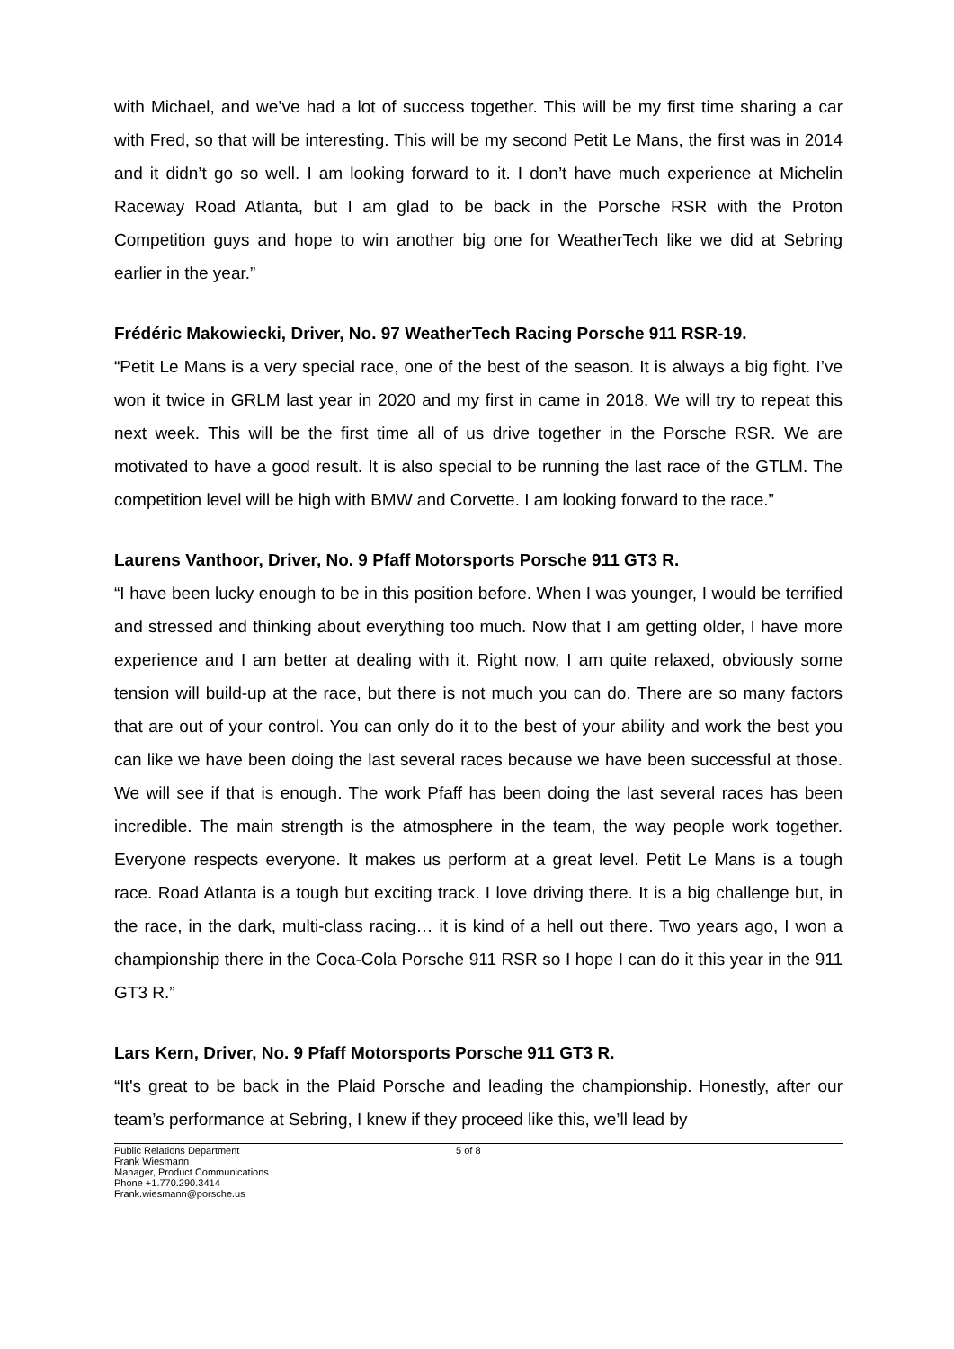with Michael, and we’ve had a lot of success together. This will be my first time sharing a car with Fred, so that will be interesting. This will be my second Petit Le Mans, the first was in 2014 and it didn’t go so well. I am looking forward to it. I don’t have much experience at Michelin Raceway Road Atlanta, but I am glad to be back in the Porsche RSR with the Proton Competition guys and hope to win another big one for WeatherTech like we did at Sebring earlier in the year.”
Frédéric Makowiecki, Driver, No. 97 WeatherTech Racing Porsche 911 RSR-19.
“Petit Le Mans is a very special race, one of the best of the season. It is always a big fight. I’ve won it twice in GRLM last year in 2020 and my first in came in 2018. We will try to repeat this next week. This will be the first time all of us drive together in the Porsche RSR. We are motivated to have a good result. It is also special to be running the last race of the GTLM. The competition level will be high with BMW and Corvette. I am looking forward to the race.”
Laurens Vanthoor, Driver, No. 9 Pfaff Motorsports Porsche 911 GT3 R.
“I have been lucky enough to be in this position before. When I was younger, I would be terrified and stressed and thinking about everything too much. Now that I am getting older, I have more experience and I am better at dealing with it. Right now, I am quite relaxed, obviously some tension will build-up at the race, but there is not much you can do. There are so many factors that are out of your control. You can only do it to the best of your ability and work the best you can like we have been doing the last several races because we have been successful at those. We will see if that is enough. The work Pfaff has been doing the last several races has been incredible. The main strength is the atmosphere in the team, the way people work together. Everyone respects everyone. It makes us perform at a great level. Petit Le Mans is a tough race. Road Atlanta is a tough but exciting track. I love driving there. It is a big challenge but, in the race, in the dark, multi-class racing… it is kind of a hell out there. Two years ago, I won a championship there in the Coca-Cola Porsche 911 RSR so I hope I can do it this year in the 911 GT3 R.”
Lars Kern, Driver, No. 9 Pfaff Motorsports Porsche 911 GT3 R.
“It's great to be back in the Plaid Porsche and leading the championship. Honestly, after our team’s performance at Sebring, I knew if they proceed like this, we’ll lead by
Public Relations Department
Frank Wiesmann
Manager, Product Communications
Phone +1.770.290.3414
Frank.wiesmann@porsche.us
5 of 8